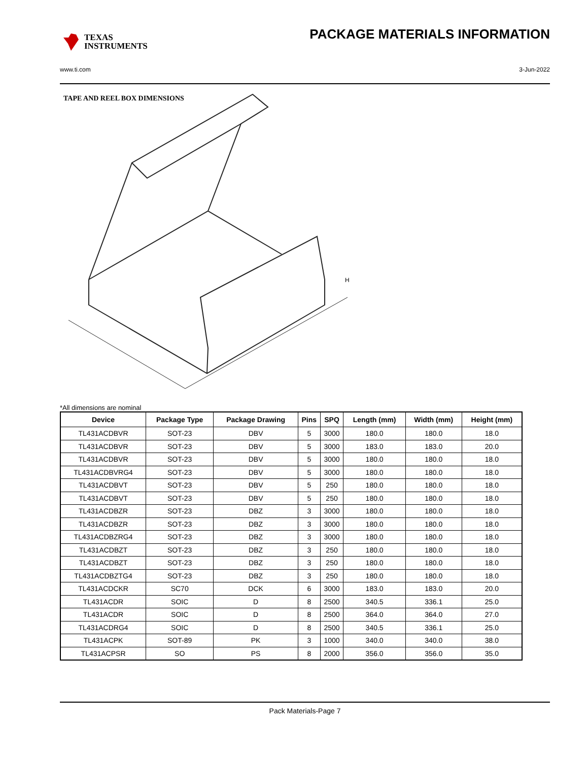TEXAS
INSTRUMENTS
PACKAGE MATERIALS INFORMATION
www.ti.com 3-Jun-2022
TAPE AND REEL BOX DIMENSIONS
H
*All dimensions are nominal
| Device | Package Type | Package Drawing | Pins | SPQ | Length (mm) | Width (mm) | Height (mm) |
| --- | --- | --- | --- | --- | --- | --- | --- |
| TL431ACDBVR | SOT-23 | DBV | 5 | 3000 | 180.0 | 180.0 | 18.0 |
| TL431ACDBVR | SOT-23 | DBV | 5 | 3000 | 183.0 | 183.0 | 20.0 |
| TL431ACDBVR | SOT-23 | DBV | 5 | 3000 | 180.0 | 180.0 | 18.0 |
| TL431ACDBVRG4 | SOT-23 | DBV | 5 | 3000 | 180.0 | 180.0 | 18.0 |
| TL431ACDBVT | SOT-23 | DBV | 5 | 250 | 180.0 | 180.0 | 18.0 |
| TL431ACDBVT | SOT-23 | DBV | 5 | 250 | 180.0 | 180.0 | 18.0 |
| TL431ACDBZR | SOT-23 | DBZ | 3 | 3000 | 180.0 | 180.0 | 18.0 |
| TL431ACDBZR | SOT-23 | DBZ | 3 | 3000 | 180.0 | 180.0 | 18.0 |
| TL431ACDBZRG4 | SOT-23 | DBZ | 3 | 3000 | 180.0 | 180.0 | 18.0 |
| TL431ACDBZT | SOT-23 | DBZ | 3 | 250 | 180.0 | 180.0 | 18.0 |
| TL431ACDBZT | SOT-23 | DBZ | 3 | 250 | 180.0 | 180.0 | 18.0 |
| TL431ACDBZTG4 | SOT-23 | DBZ | 3 | 250 | 180.0 | 180.0 | 18.0 |
| TL431ACDCKR | SC70 | DCK | 6 | 3000 | 183.0 | 183.0 | 20.0 |
| TL431ACDR | SOIC | D | 8 | 2500 | 340.5 | 336.1 | 25.0 |
| TL431ACDR | SOIC | D | 8 | 2500 | 364.0 | 364.0 | 27.0 |
| TL431ACDRG4 | SOIC | D | 8 | 2500 | 340.5 | 336.1 | 25.0 |
| TL431ACPK | SOT-89 | PK | 3 | 1000 | 340.0 | 340.0 | 38.0 |
| TL431ACPSR | SO | PS | 8 | 2000 | 356.0 | 356.0 | 35.0 |
Pack Materials-Page 7